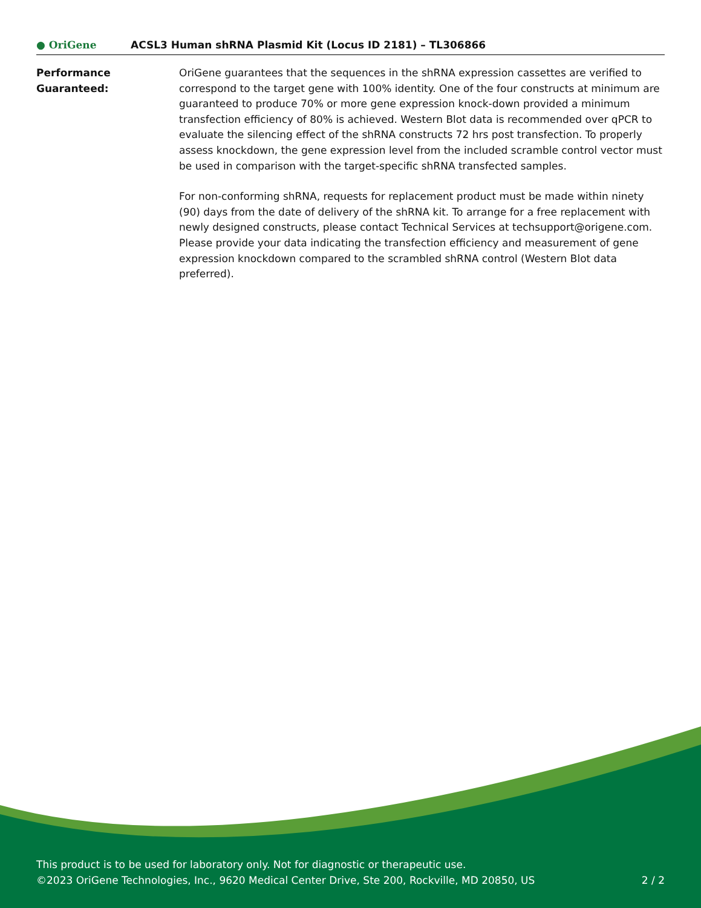● OriGene
ACSL3 Human shRNA Plasmid Kit (Locus ID 2181) – TL306866
Performance
Guaranteed:
OriGene guarantees that the sequences in the shRNA expression cassettes are verified to correspond to the target gene with 100% identity. One of the four constructs at minimum are guaranteed to produce 70% or more gene expression knock-down provided a minimum transfection efficiency of 80% is achieved. Western Blot data is recommended over qPCR to evaluate the silencing effect of the shRNA constructs 72 hrs post transfection. To properly assess knockdown, the gene expression level from the included scramble control vector must be used in comparison with the target-specific shRNA transfected samples.
For non-conforming shRNA, requests for replacement product must be made within ninety (90) days from the date of delivery of the shRNA kit. To arrange for a free replacement with newly designed constructs, please contact Technical Services at techsupport@origene.com. Please provide your data indicating the transfection efficiency and measurement of gene expression knockdown compared to the scrambled shRNA control (Western Blot data preferred).
This product is to be used for laboratory only. Not for diagnostic or therapeutic use.
©2023 OriGene Technologies, Inc., 9620 Medical Center Drive, Ste 200, Rockville, MD 20850, US 2 / 2